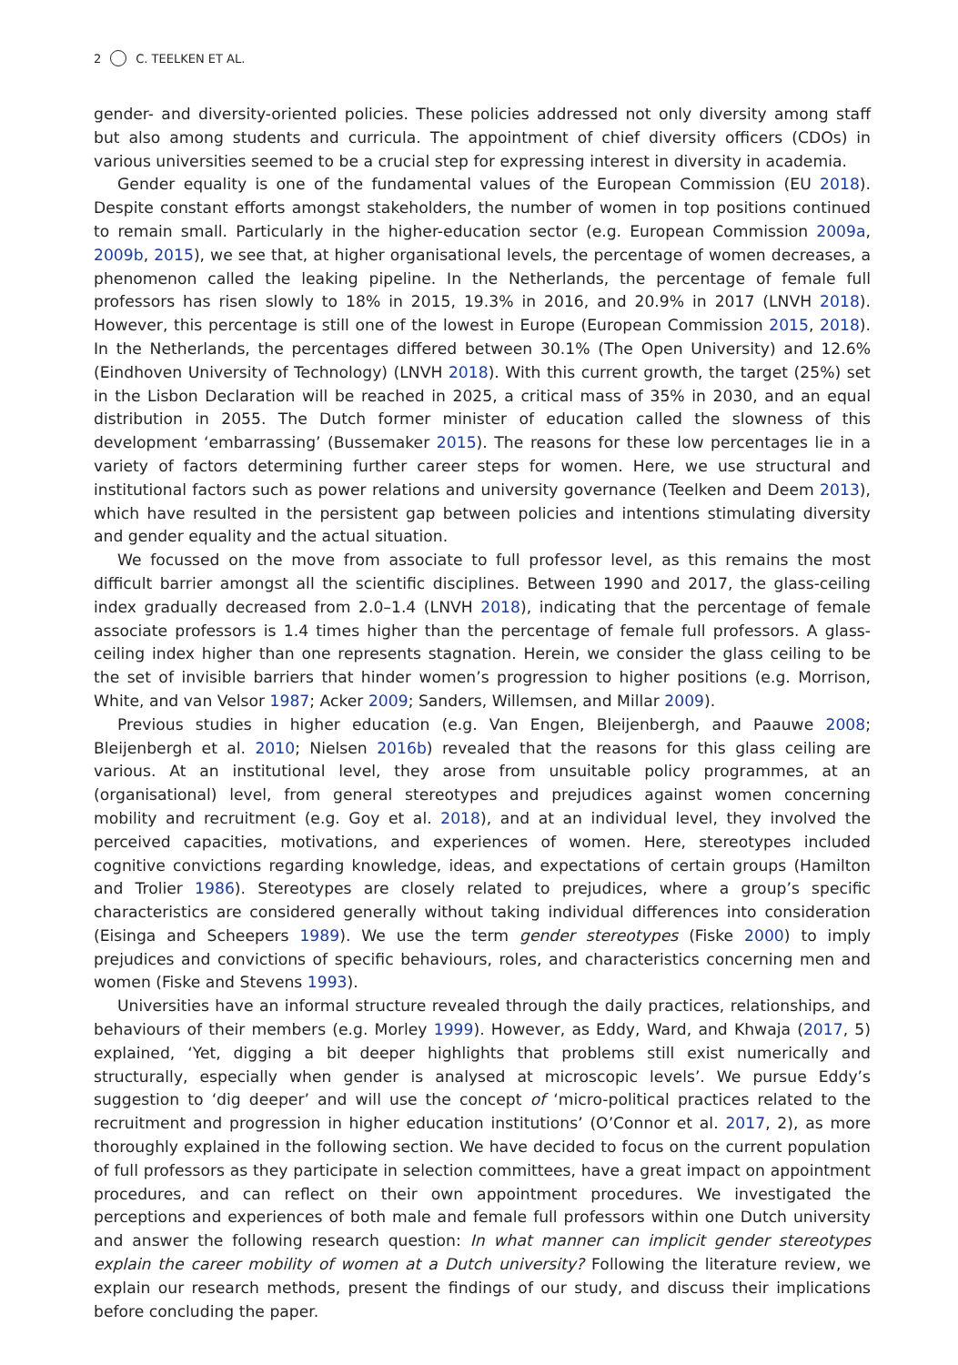2 C. TEELKEN ET AL.
gender- and diversity-oriented policies. These policies addressed not only diversity among staff but also among students and curricula. The appointment of chief diversity officers (CDOs) in various universities seemed to be a crucial step for expressing interest in diversity in academia.
Gender equality is one of the fundamental values of the European Commission (EU 2018). Despite constant efforts amongst stakeholders, the number of women in top positions continued to remain small. Particularly in the higher-education sector (e.g. European Commission 2009a, 2009b, 2015), we see that, at higher organisational levels, the percentage of women decreases, a phenomenon called the leaking pipeline. In the Netherlands, the percentage of female full professors has risen slowly to 18% in 2015, 19.3% in 2016, and 20.9% in 2017 (LNVH 2018). However, this percentage is still one of the lowest in Europe (European Commission 2015, 2018). In the Netherlands, the percentages differed between 30.1% (The Open University) and 12.6% (Eindhoven University of Technology) (LNVH 2018). With this current growth, the target (25%) set in the Lisbon Declaration will be reached in 2025, a critical mass of 35% in 2030, and an equal distribution in 2055. The Dutch former minister of education called the slowness of this development ‘embarrassing’ (Bussemaker 2015). The reasons for these low percentages lie in a variety of factors determining further career steps for women. Here, we use structural and institutional factors such as power relations and university governance (Teelken and Deem 2013), which have resulted in the persistent gap between policies and intentions stimulating diversity and gender equality and the actual situation.
We focussed on the move from associate to full professor level, as this remains the most difficult barrier amongst all the scientific disciplines. Between 1990 and 2017, the glass-ceiling index gradually decreased from 2.0–1.4 (LNVH 2018), indicating that the percentage of female associate professors is 1.4 times higher than the percentage of female full professors. A glass-ceiling index higher than one represents stagnation. Herein, we consider the glass ceiling to be the set of invisible barriers that hinder women’s progression to higher positions (e.g. Morrison, White, and van Velsor 1987; Acker 2009; Sanders, Willemsen, and Millar 2009).
Previous studies in higher education (e.g. Van Engen, Bleijenbergh, and Paauwe 2008; Bleijenbergh et al. 2010; Nielsen 2016b) revealed that the reasons for this glass ceiling are various. At an institutional level, they arose from unsuitable policy programmes, at an (organisational) level, from general stereotypes and prejudices against women concerning mobility and recruitment (e.g. Goy et al. 2018), and at an individual level, they involved the perceived capacities, motivations, and experiences of women. Here, stereotypes included cognitive convictions regarding knowledge, ideas, and expectations of certain groups (Hamilton and Trolier 1986). Stereotypes are closely related to prejudices, where a group’s specific characteristics are considered generally without taking individual differences into consideration (Eisinga and Scheepers 1989). We use the term gender stereotypes (Fiske 2000) to imply prejudices and convictions of specific behaviours, roles, and characteristics concerning men and women (Fiske and Stevens 1993).
Universities have an informal structure revealed through the daily practices, relationships, and behaviours of their members (e.g. Morley 1999). However, as Eddy, Ward, and Khwaja (2017, 5) explained, ‘Yet, digging a bit deeper highlights that problems still exist numerically and structurally, especially when gender is analysed at microscopic levels’. We pursue Eddy’s suggestion to ‘dig deeper’ and will use the concept of ‘micro-political practices related to the recruitment and progression in higher education institutions’ (O’Connor et al. 2017, 2), as more thoroughly explained in the following section. We have decided to focus on the current population of full professors as they participate in selection committees, have a great impact on appointment procedures, and can reflect on their own appointment procedures. We investigated the perceptions and experiences of both male and female full professors within one Dutch university and answer the following research question: In what manner can implicit gender stereotypes explain the career mobility of women at a Dutch university? Following the literature review, we explain our research methods, present the findings of our study, and discuss their implications before concluding the paper.